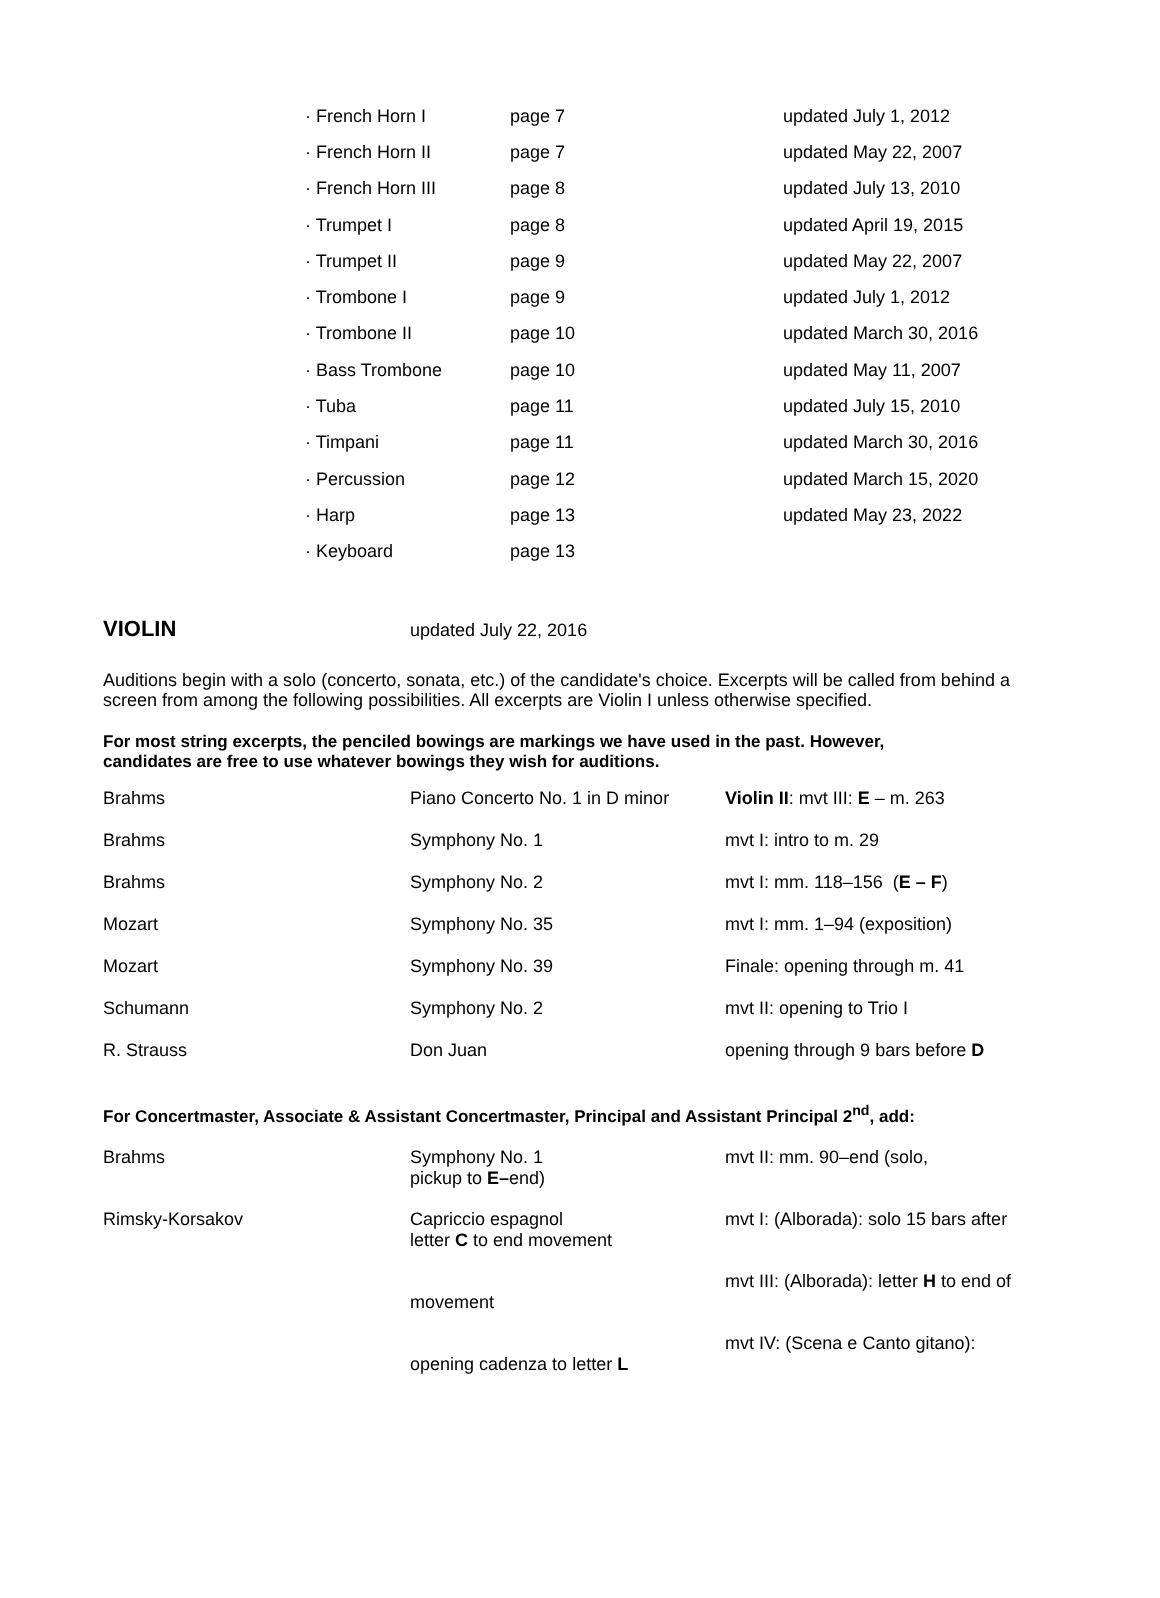| · French Horn I | page 7 | updated July 1, 2012 |
| · French Horn II | page 7 | updated May 22, 2007 |
| · French Horn III | page 8 | updated July 13, 2010 |
| · Trumpet I | page 8 | updated April 19, 2015 |
| · Trumpet II | page 9 | updated May 22, 2007 |
| · Trombone I | page 9 | updated July 1, 2012 |
| · Trombone II | page 10 | updated March 30, 2016 |
| · Bass Trombone | page 10 | updated May 11, 2007 |
| · Tuba | page 11 | updated July 15, 2010 |
| · Timpani | page 11 | updated March 30, 2016 |
| · Percussion | page 12 | updated March 15, 2020 |
| · Harp | page 13 | updated May 23, 2022 |
| · Keyboard | page 13 | |
VIOLIN updated July 22, 2016
Auditions begin with a solo (concerto, sonata, etc.) of the candidate's choice. Excerpts will be called from behind a screen from among the following possibilities. All excerpts are Violin I unless otherwise specified.
For most string excerpts, the penciled bowings are markings we have used in the past. However,
candidates are free to use whatever bowings they wish for auditions.
| Brahms | Piano Concerto No. 1 in D minor | Violin II : mvt III: E – m. 263 |
| Brahms | Symphony No. 1 | mvt I: intro to m. 29 |
| Brahms | Symphony No. 2 | mvt I: mm. 118–156 ( E – F ) |
| Mozart | Symphony No. 35 | mvt I: mm. 1–94 (exposition) |
| Mozart | Symphony No. 39 | Finale: opening through m. 41 |
| Schumann | Symphony No. 2 | mvt II: opening to Trio I |
| R. Strauss | Don Juan | opening through 9 bars before D |
For Concertmaster, Associate & Assistant Concertmaster, Principal and Assistant Principal 2<sup>nd</sup>, add:
| Brahms | Symphony No. 1 pickup to E– end) | mvt II: mm. 90–end (solo, |
| Rimsky-Korsakov | Capriccio espagnol letter C to end movement | mvt I: (Alborada): solo 15 bars after |
| | movement | mvt III: (Alborada): letter H to end of |
| | opening cadenza to letter L | mvt IV: (Scena e Canto gitano): |